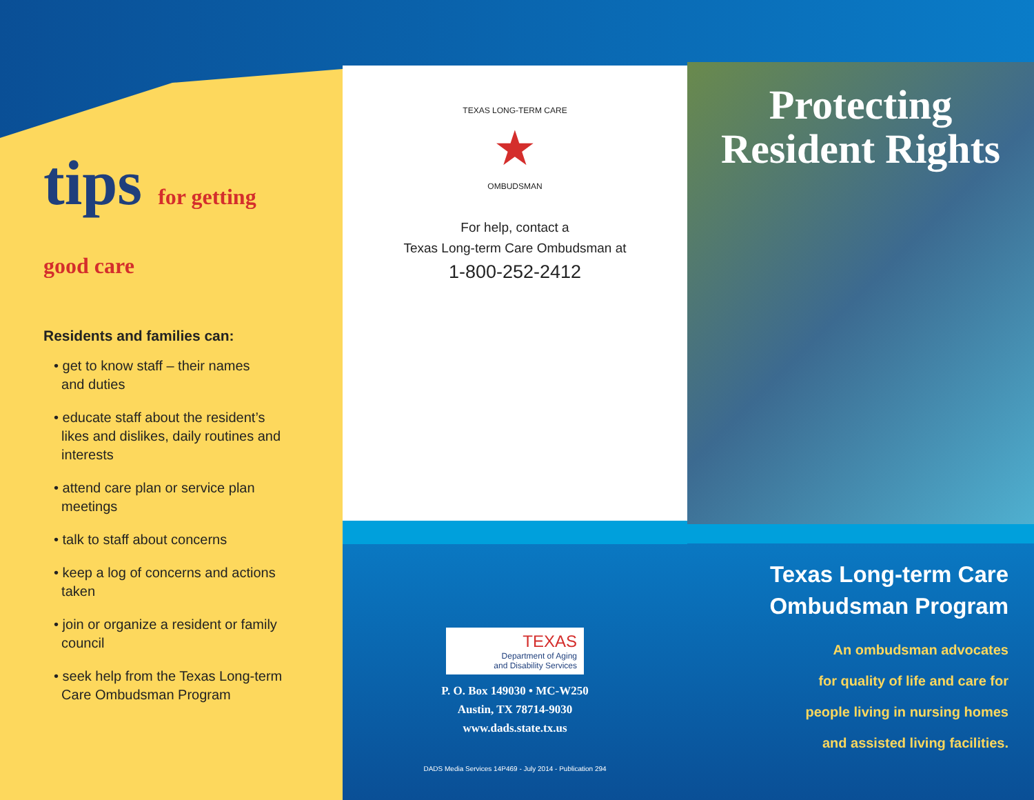tips for getting good care
Residents and families can:
• get to know staff – their names
and duties
• educate staff about the resident’s
likes and dislikes, daily routines and
interests
• attend care plan or service plan
meetings
• talk to staff about concerns
• keep a log of concerns and actions
taken
• join or organize a resident or family
council
• seek help from the Texas Long-term
Care Ombudsman Program
TEXAS LONG-TERM CARE
★
OMBUDSMAN
For help, contact a
Texas Long-term Care Ombudsman at
1-800-252-2412
TEXAS
Department of Aging
and Disability Services
P. O. Box 149030 • MC-W250
Austin, TX 78714-9030
www.dads.state.tx.us
DADS Media Services 14P469 - July 2014 - Publication 294
Protecting
Resident Rights
Texas Long-term Care
Ombudsman Program
An ombudsman advocates
for quality of life and care for
people living in nursing homes
and assisted living facilities.